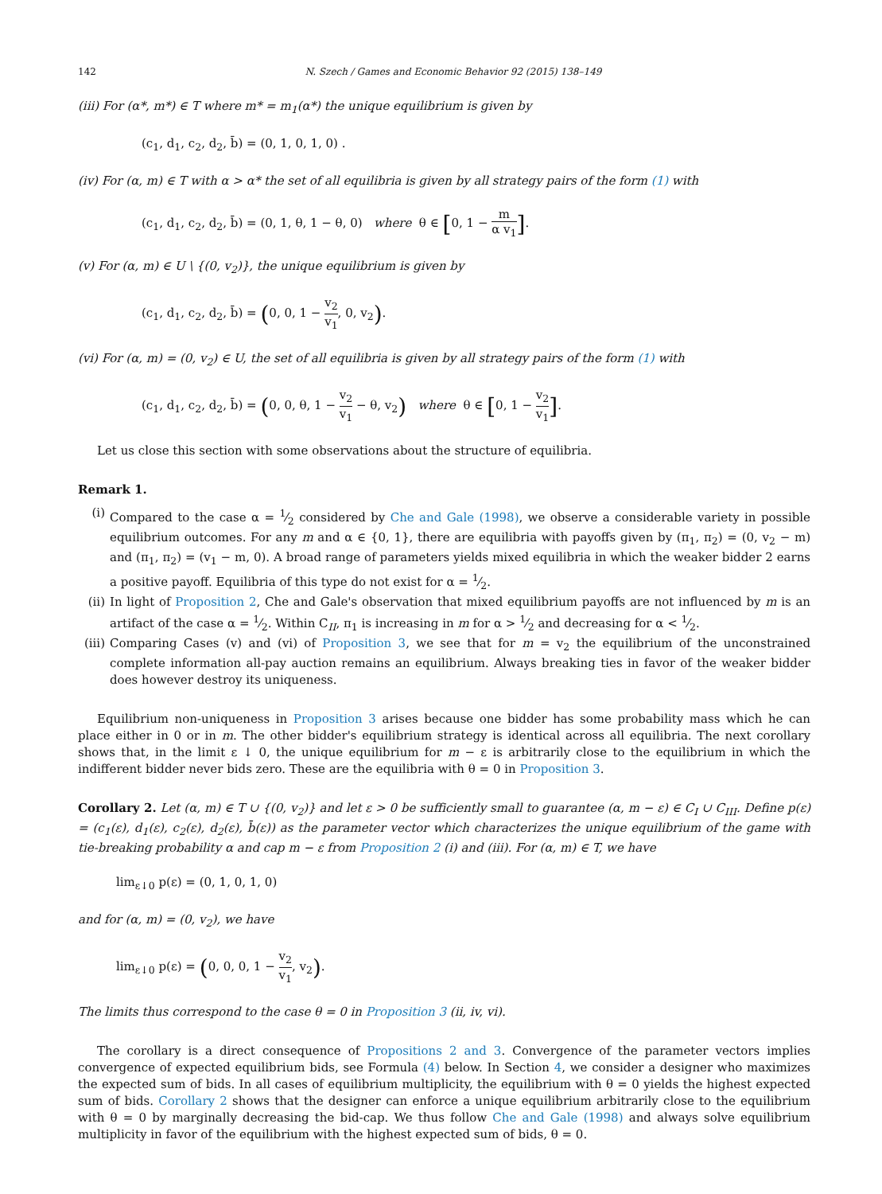142 N. Szech / Games and Economic Behavior 92 (2015) 138–149
(iii) For (α*, m*) ∈ T where m* = m<sub>1</sub>(α*) the unique equilibrium is given by
(c<sub>1</sub>, d<sub>1</sub>, c<sub>2</sub>, d<sub>2</sub>, b̄) = (0, 1, 0, 1, 0) .
(iv) For (α, m) ∈ T with α > α* the set of all equilibria is given by all strategy pairs of the form (1) with
(c<sub>1</sub>, d<sub>1</sub>, c<sub>2</sub>, d<sub>2</sub>, b̄) = (0, 1, θ, 1 − θ, 0) where θ ∈ [0, 1 − m α v<sub>1</sub>].
(v) For (α, m) ∈ U \ {(0, v<sub>2</sub>)}, the unique equilibrium is given by
(c<sub>1</sub>, d<sub>1</sub>, c<sub>2</sub>, d<sub>2</sub>, b̄) = (0, 0, 1 − v<sub>2</sub> v<sub>1</sub>, 0, v<sub>2</sub>).
(vi) For (α, m) = (0, v<sub>2</sub>) ∈ U, the set of all equilibria is given by all strategy pairs of the form (1) with
(c<sub>1</sub>, d<sub>1</sub>, c<sub>2</sub>, d<sub>2</sub>, b̄) = (0, 0, θ, 1 − v<sub>2</sub> v<sub>1</sub> − θ, v<sub>2</sub>) where θ ∈ [0, 1 − v<sub>2</sub> v<sub>1</sub>].
Let us close this section with some observations about the structure of equilibria.
Remark 1.
(i) Compared to the case α = 1⁄2 considered by Che and Gale (1998), we observe a considerable variety in possible equilibrium outcomes. For any m and α ∈ {0, 1}, there are equilibria with payoffs given by (π<sub>1</sub>, π<sub>2</sub>) = (0, v<sub>2</sub> − m) and (π<sub>1</sub>, π<sub>2</sub>) = (v<sub>1</sub> − m, 0). A broad range of parameters yields mixed equilibria in which the weaker bidder 2 earns a positive payoff. Equilibria of this type do not exist for α = 1⁄2.
(ii)
In light of Proposition 2, Che and Gale's observation that mixed equilibrium payoffs are not influenced by m is an artifact of the case α = 1⁄2. Within C<sub>II</sub>, π<sub>1</sub> is increasing in m for α > 1⁄2 and decreasing for α < 1⁄2.
(iii)
Comparing Cases (v) and (vi) of Proposition 3, we see that for m = v<sub>2</sub> the equilibrium of the unconstrained complete information all-pay auction remains an equilibrium. Always breaking ties in favor of the weaker bidder does however destroy its uniqueness.
Equilibrium non-uniqueness in Proposition 3 arises because one bidder has some probability mass which he can place either in 0 or in m. The other bidder's equilibrium strategy is identical across all equilibria. The next corollary shows that, in the limit ε ↓ 0, the unique equilibrium for m − ε is arbitrarily close to the equilibrium in which the indifferent bidder never bids zero. These are the equilibria with θ = 0 in Proposition 3.
Corollary 2. Let (α, m) ∈ T ∪ {(0, v<sub>2</sub>)} and let ε > 0 be sufficiently small to guarantee (α, m − ε) ∈ C<sub>I</sub> ∪ C<sub>III</sub>. Define p(ε) = (c<sub>1</sub>(ε), d<sub>1</sub>(ε), c<sub>2</sub>(ε), d<sub>2</sub>(ε), b̄(ε)) as the parameter vector which characterizes the unique equilibrium of the game with tie-breaking probability α and cap m − ε from Proposition 2 (i) and (iii). For (α, m) ∈ T, we have
lim<sub>ε↓0</sub> p(ε) = (0, 1, 0, 1, 0)
and for (α, m) = (0, v<sub>2</sub>), we have
lim<sub>ε↓0</sub> p(ε) = (0, 0, 0, 1 − v<sub>2</sub> v<sub>1</sub>, v<sub>2</sub>).
The limits thus correspond to the case θ = 0 in Proposition 3 (ii, iv, vi).
The corollary is a direct consequence of Propositions 2 and 3. Convergence of the parameter vectors implies convergence of expected equilibrium bids, see Formula (4) below. In Section 4, we consider a designer who maximizes the expected sum of bids. In all cases of equilibrium multiplicity, the equilibrium with θ = 0 yields the highest expected sum of bids. Corollary 2 shows that the designer can enforce a unique equilibrium arbitrarily close to the equilibrium with θ = 0 by marginally decreasing the bid-cap. We thus follow Che and Gale (1998) and always solve equilibrium multiplicity in favor of the equilibrium with the highest expected sum of bids, θ = 0.